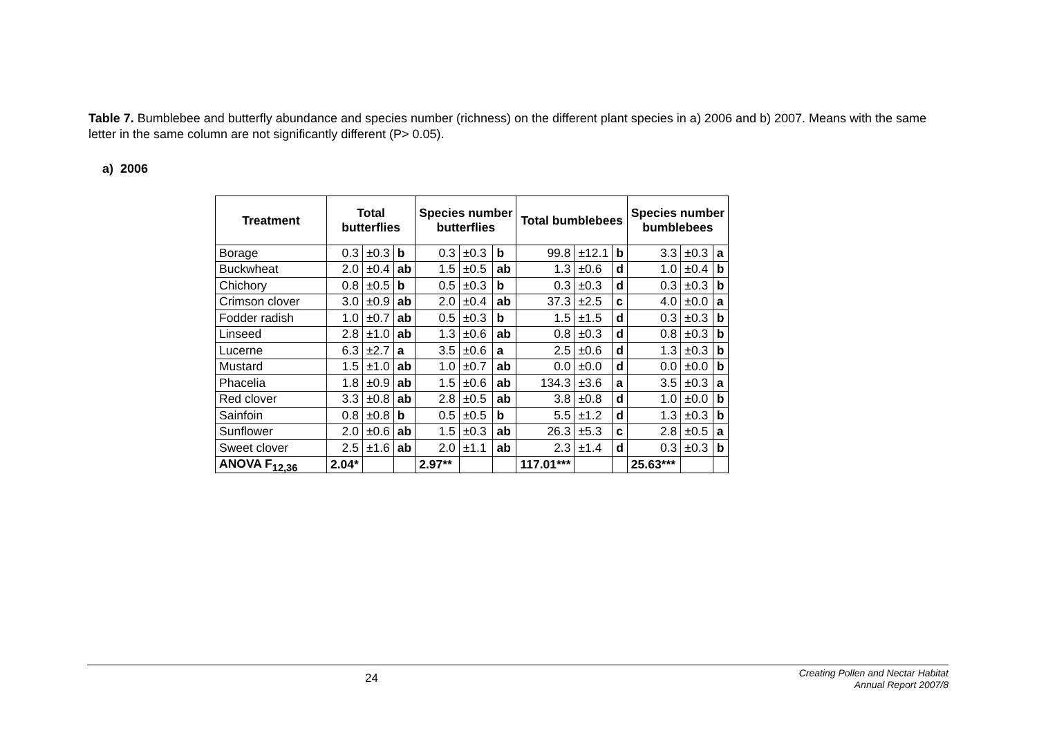Table 7. Bumblebee and butterfly abundance and species number (richness) on the different plant species in a) 2006 and b) 2007. Means with the same letter in the same column are not significantly different (P> 0.05).
a) 2006
| Treatment | Total butterflies | | | Species number butterflies | | | Total bumblebees | | | Species number bumblebees | | |
| --- | --- | --- | --- | --- | --- | --- | --- | --- | --- | --- | --- | --- |
| Borage | 0.3 | ±0.3 | b | 0.3 | ±0.3 | b | 99.8 | ±12.1 | b | 3.3 | ±0.3 | a |
| Buckwheat | 2.0 | ±0.4 | ab | 1.5 | ±0.5 | ab | 1.3 | ±0.6 | d | 1.0 | ±0.4 | b |
| Chichory | 0.8 | ±0.5 | b | 0.5 | ±0.3 | b | 0.3 | ±0.3 | d | 0.3 | ±0.3 | b |
| Crimson clover | 3.0 | ±0.9 | ab | 2.0 | ±0.4 | ab | 37.3 | ±2.5 | c | 4.0 | ±0.0 | a |
| Fodder radish | 1.0 | ±0.7 | ab | 0.5 | ±0.3 | b | 1.5 | ±1.5 | d | 0.3 | ±0.3 | b |
| Linseed | 2.8 | ±1.0 | ab | 1.3 | ±0.6 | ab | 0.8 | ±0.3 | d | 0.8 | ±0.3 | b |
| Lucerne | 6.3 | ±2.7 | a | 3.5 | ±0.6 | a | 2.5 | ±0.6 | d | 1.3 | ±0.3 | b |
| Mustard | 1.5 | ±1.0 | ab | 1.0 | ±0.7 | ab | 0.0 | ±0.0 | d | 0.0 | ±0.0 | b |
| Phacelia | 1.8 | ±0.9 | ab | 1.5 | ±0.6 | ab | 134.3 | ±3.6 | a | 3.5 | ±0.3 | a |
| Red clover | 3.3 | ±0.8 | ab | 2.8 | ±0.5 | ab | 3.8 | ±0.8 | d | 1.0 | ±0.0 | b |
| Sainfoin | 0.8 | ±0.8 | b | 0.5 | ±0.5 | b | 5.5 | ±1.2 | d | 1.3 | ±0.3 | b |
| Sunflower | 2.0 | ±0.6 | ab | 1.5 | ±0.3 | ab | 26.3 | ±5.3 | c | 2.8 | ±0.5 | a |
| Sweet clover | 2.5 | ±1.6 | ab | 2.0 | ±1.1 | ab | 2.3 | ±1.4 | d | 0.3 | ±0.3 | b |
| ANOVA F<sub>12,36</sub> | 2.04* | | | 2.97** | | | 117.01*** | | | 25.63*** | | |
24
Creating Pollen and Nectar Habitat
Annual Report 2007/8